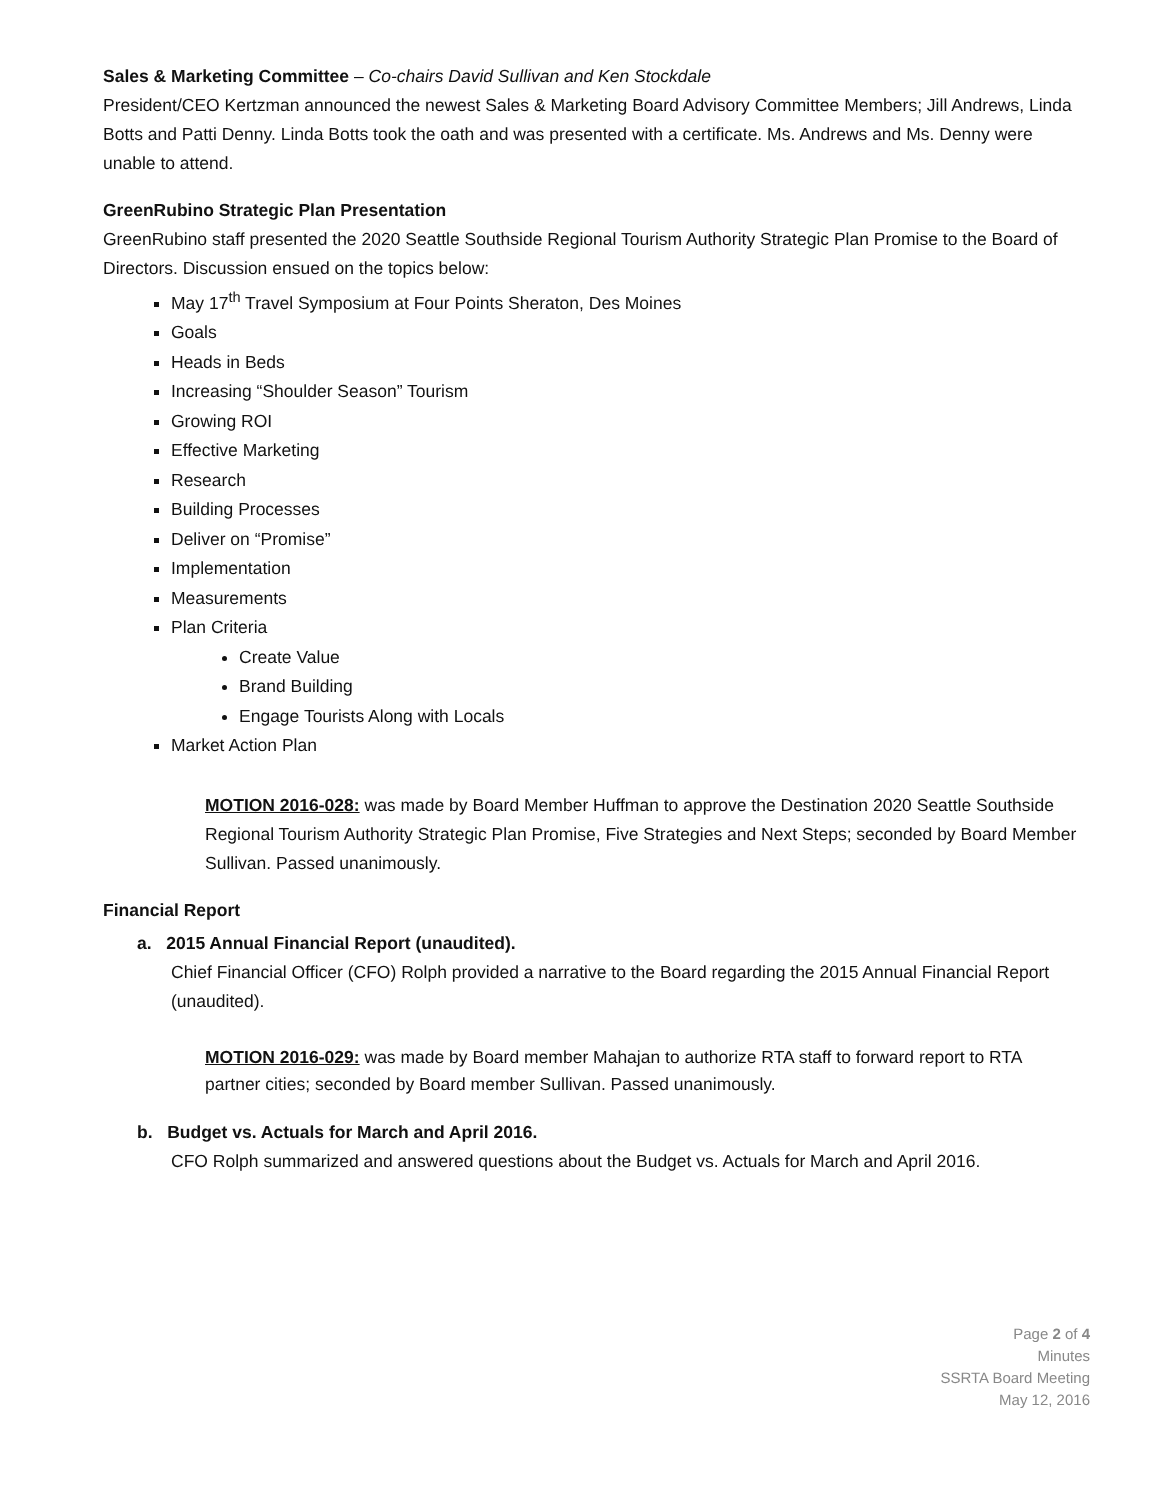Sales & Marketing Committee – Co-chairs David Sullivan and Ken Stockdale
President/CEO Kertzman announced the newest Sales & Marketing Board Advisory Committee Members; Jill Andrews, Linda Botts and Patti Denny. Linda Botts took the oath and was presented with a certificate. Ms. Andrews and Ms. Denny were unable to attend.
GreenRubino Strategic Plan Presentation
GreenRubino staff presented the 2020 Seattle Southside Regional Tourism Authority Strategic Plan Promise to the Board of Directors. Discussion ensued on the topics below:
May 17<sup>th</sup> Travel Symposium at Four Points Sheraton, Des Moines
Goals
Heads in Beds
Increasing “Shoulder Season” Tourism
Growing ROI
Effective Marketing
Research
Building Processes
Deliver on “Promise”
Implementation
Measurements
Plan Criteria
Create Value
Brand Building
Engage Tourists Along with Locals
Market Action Plan
MOTION 2016-028: was made by Board Member Huffman to approve the Destination 2020 Seattle Southside Regional Tourism Authority Strategic Plan Promise, Five Strategies and Next Steps; seconded by Board Member Sullivan. Passed unanimously.
Financial Report
a. 2015 Annual Financial Report (unaudited).
Chief Financial Officer (CFO) Rolph provided a narrative to the Board regarding the 2015 Annual Financial Report (unaudited).
MOTION 2016-029: was made by Board member Mahajan to authorize RTA staff to forward report to RTA partner cities; seconded by Board member Sullivan. Passed unanimously.
b. Budget vs. Actuals for March and April 2016.
CFO Rolph summarized and answered questions about the Budget vs. Actuals for March and April 2016.
Page 2 of 4
Minutes
SSRTA Board Meeting
May 12, 2016